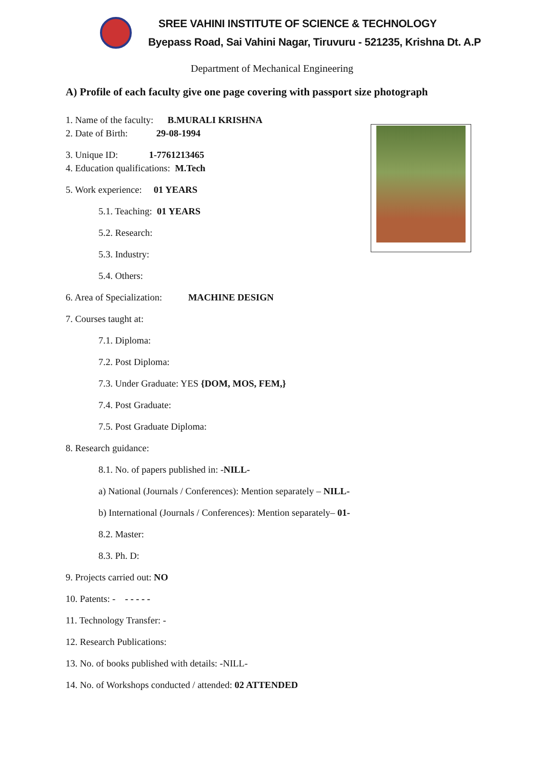SREE VAHINI INSTITUTE OF SCIENCE & TECHNOLOGY
Byepass Road, Sai Vahini Nagar, Tiruvuru - 521235, Krishna Dt. A.P
Department of Mechanical Engineering
A) Profile of each faculty give one page covering with passport size photograph
1. Name of the faculty: B.MURALI KRISHNA
2. Date of Birth: 29-08-1994
3. Unique ID: 1-7761213465
4. Education qualifications: M.Tech
5. Work experience: 01 YEARS
5.1. Teaching: 01 YEARS
5.2. Research:
5.3. Industry:
5.4. Others:
6. Area of Specialization: MACHINE DESIGN
7. Courses taught at:
7.1. Diploma:
7.2. Post Diploma:
7.3. Under Graduate: YES {DOM, MOS, FEM,}
7.4. Post Graduate:
7.5. Post Graduate Diploma:
8. Research guidance:
8.1. No. of papers published in: -NILL-
a) National (Journals / Conferences): Mention separately – NILL-
b) International (Journals / Conferences): Mention separately– 01-
8.2. Master:
8.3. Ph. D:
9. Projects carried out: NO
10. Patents: - - - - - -
11. Technology Transfer: -
12. Research Publications:
13. No. of books published with details: -NILL-
14. No. of Workshops conducted / attended: 02 ATTENDED